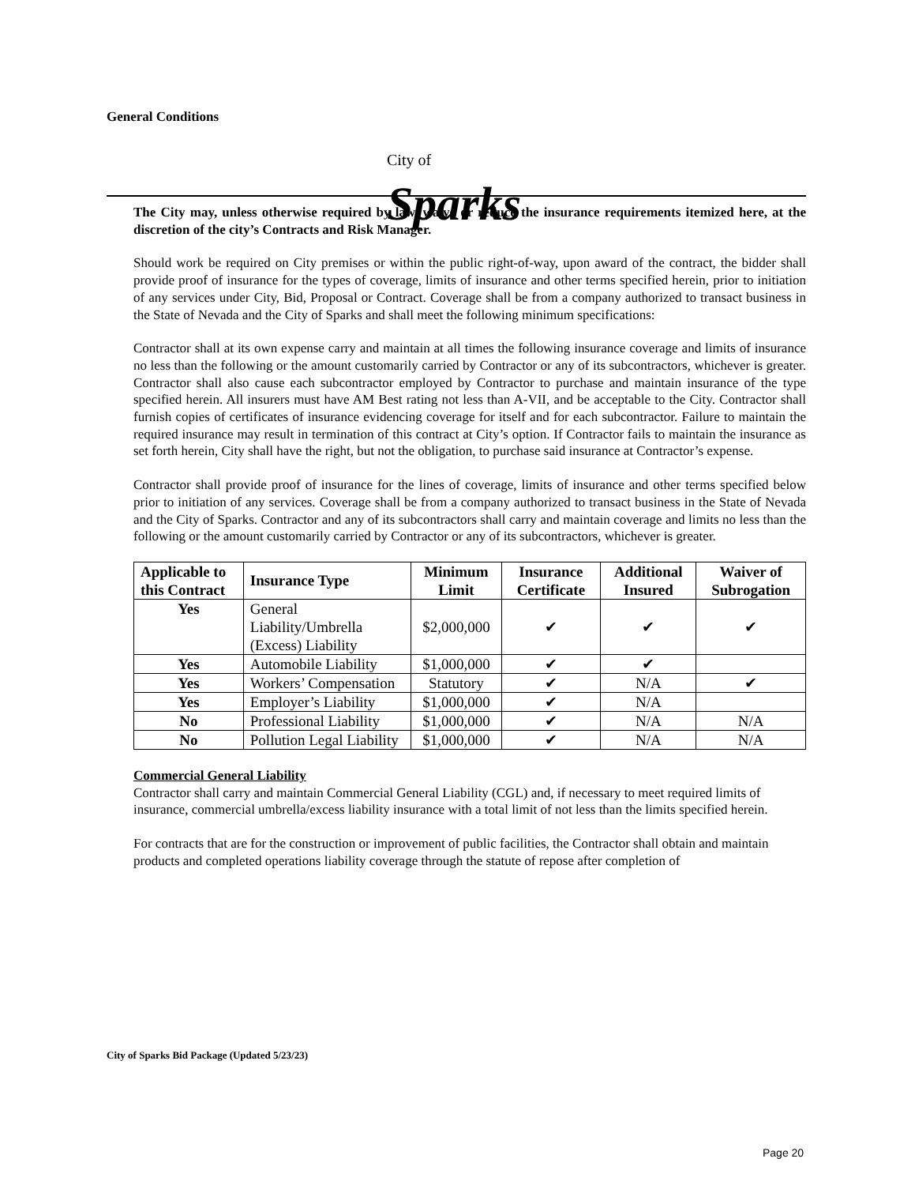General Conditions
City of
Sparks
The City may, unless otherwise required by law, waive or reduce the insurance requirements itemized here, at the discretion of the city’s Contracts and Risk Manager.
Should work be required on City premises or within the public right-of-way, upon award of the contract, the bidder shall provide proof of insurance for the types of coverage, limits of insurance and other terms specified herein, prior to initiation of any services under City, Bid, Proposal or Contract. Coverage shall be from a company authorized to transact business in the State of Nevada and the City of Sparks and shall meet the following minimum specifications:
Contractor shall at its own expense carry and maintain at all times the following insurance coverage and limits of insurance no less than the following or the amount customarily carried by Contractor or any of its subcontractors, whichever is greater. Contractor shall also cause each subcontractor employed by Contractor to purchase and maintain insurance of the type specified herein. All insurers must have AM Best rating not less than A-VII, and be acceptable to the City. Contractor shall furnish copies of certificates of insurance evidencing coverage for itself and for each subcontractor. Failure to maintain the required insurance may result in termination of this contract at City’s option. If Contractor fails to maintain the insurance as set forth herein, City shall have the right, but not the obligation, to purchase said insurance at Contractor’s expense.
Contractor shall provide proof of insurance for the lines of coverage, limits of insurance and other terms specified below prior to initiation of any services. Coverage shall be from a company authorized to transact business in the State of Nevada and the City of Sparks. Contractor and any of its subcontractors shall carry and maintain coverage and limits no less than the following or the amount customarily carried by Contractor or any of its subcontractors, whichever is greater.
| Applicable to this Contract | Insurance Type | Minimum Limit | Insurance Certificate | Additional Insured | Waiver of Subrogation |
| --- | --- | --- | --- | --- | --- |
| Yes | General Liability/Umbrella (Excess) Liability | $2,000,000 | ✔ | ✔ | ✔ |
| Yes | Automobile Liability | $1,000,000 | ✔ | ✔ | |
| Yes | Workers’ Compensation | Statutory | ✔ | N/A | ✔ |
| Yes | Employer’s Liability | $1,000,000 | ✔ | N/A | |
| No | Professional Liability | $1,000,000 | ✔ | N/A | N/A |
| No | Pollution Legal Liability | $1,000,000 | ✔ | N/A | N/A |
Commercial General Liability
Contractor shall carry and maintain Commercial General Liability (CGL) and, if necessary to meet required limits of insurance, commercial umbrella/excess liability insurance with a total limit of not less than the limits specified herein.
For contracts that are for the construction or improvement of public facilities, the Contractor shall obtain and maintain products and completed operations liability coverage through the statute of repose after completion of
City of Sparks Bid Package (Updated 5/23/23)
Page 20